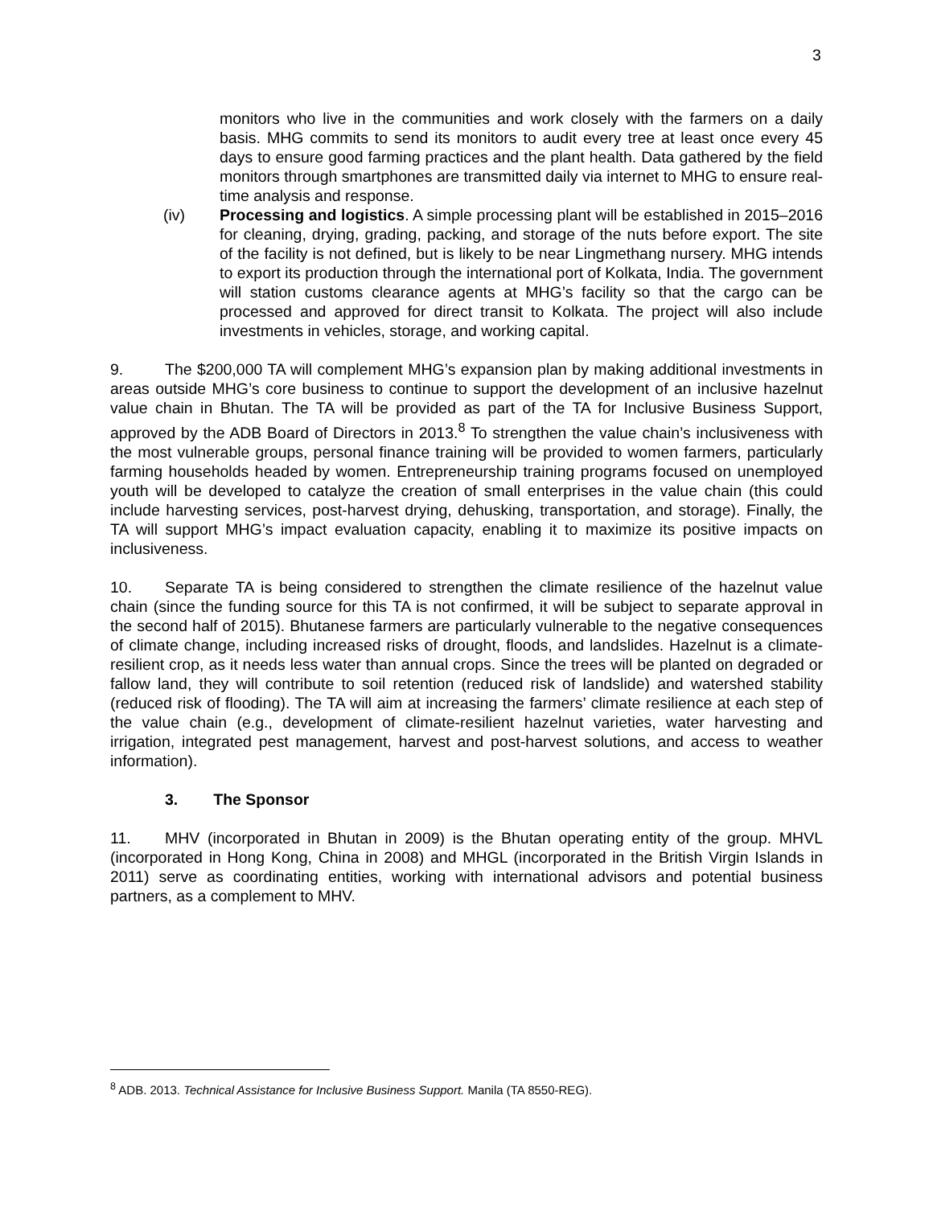3
monitors who live in the communities and work closely with the farmers on a daily basis. MHG commits to send its monitors to audit every tree at least once every 45 days to ensure good farming practices and the plant health. Data gathered by the field monitors through smartphones are transmitted daily via internet to MHG to ensure real-time analysis and response.
(iv) Processing and logistics. A simple processing plant will be established in 2015–2016 for cleaning, drying, grading, packing, and storage of the nuts before export. The site of the facility is not defined, but is likely to be near Lingmethang nursery. MHG intends to export its production through the international port of Kolkata, India. The government will station customs clearance agents at MHG’s facility so that the cargo can be processed and approved for direct transit to Kolkata. The project will also include investments in vehicles, storage, and working capital.
9. The $200,000 TA will complement MHG’s expansion plan by making additional investments in areas outside MHG’s core business to continue to support the development of an inclusive hazelnut value chain in Bhutan. The TA will be provided as part of the TA for Inclusive Business Support, approved by the ADB Board of Directors in 2013.<sup>8</sup> To strengthen the value chain’s inclusiveness with the most vulnerable groups, personal finance training will be provided to women farmers, particularly farming households headed by women. Entrepreneurship training programs focused on unemployed youth will be developed to catalyze the creation of small enterprises in the value chain (this could include harvesting services, post-harvest drying, dehusking, transportation, and storage). Finally, the TA will support MHG’s impact evaluation capacity, enabling it to maximize its positive impacts on inclusiveness.
10. Separate TA is being considered to strengthen the climate resilience of the hazelnut value chain (since the funding source for this TA is not confirmed, it will be subject to separate approval in the second half of 2015). Bhutanese farmers are particularly vulnerable to the negative consequences of climate change, including increased risks of drought, floods, and landslides. Hazelnut is a climate-resilient crop, as it needs less water than annual crops. Since the trees will be planted on degraded or fallow land, they will contribute to soil retention (reduced risk of landslide) and watershed stability (reduced risk of flooding). The TA will aim at increasing the farmers’ climate resilience at each step of the value chain (e.g., development of climate-resilient hazelnut varieties, water harvesting and irrigation, integrated pest management, harvest and post-harvest solutions, and access to weather information).
3. The Sponsor
11. MHV (incorporated in Bhutan in 2009) is the Bhutan operating entity of the group. MHVL (incorporated in Hong Kong, China in 2008) and MHGL (incorporated in the British Virgin Islands in 2011) serve as coordinating entities, working with international advisors and potential business partners, as a complement to MHV.
<sup>8</sup> ADB. 2013. Technical Assistance for Inclusive Business Support. Manila (TA 8550-REG).